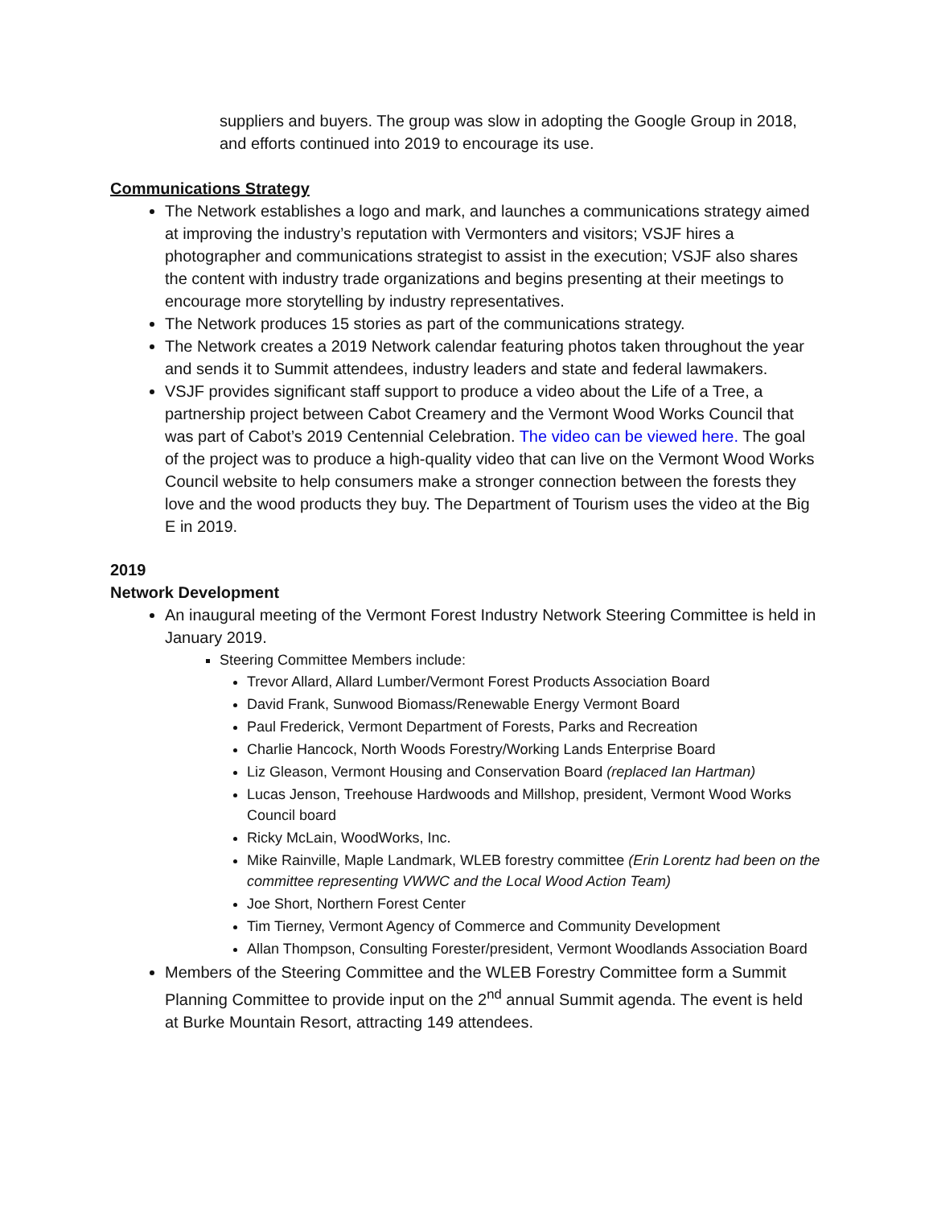suppliers and buyers. The group was slow in adopting the Google Group in 2018, and efforts continued into 2019 to encourage its use.
Communications Strategy
The Network establishes a logo and mark, and launches a communications strategy aimed at improving the industry’s reputation with Vermonters and visitors; VSJF hires a photographer and communications strategist to assist in the execution; VSJF also shares the content with industry trade organizations and begins presenting at their meetings to encourage more storytelling by industry representatives.
The Network produces 15 stories as part of the communications strategy.
The Network creates a 2019 Network calendar featuring photos taken throughout the year and sends it to Summit attendees, industry leaders and state and federal lawmakers.
VSJF provides significant staff support to produce a video about the Life of a Tree, a partnership project between Cabot Creamery and the Vermont Wood Works Council that was part of Cabot’s 2019 Centennial Celebration. The video can be viewed here. The goal of the project was to produce a high-quality video that can live on the Vermont Wood Works Council website to help consumers make a stronger connection between the forests they love and the wood products they buy. The Department of Tourism uses the video at the Big E in 2019.
2019
Network Development
An inaugural meeting of the Vermont Forest Industry Network Steering Committee is held in January 2019.
Steering Committee Members include:
Trevor Allard, Allard Lumber/Vermont Forest Products Association Board
David Frank, Sunwood Biomass/Renewable Energy Vermont Board
Paul Frederick, Vermont Department of Forests, Parks and Recreation
Charlie Hancock, North Woods Forestry/Working Lands Enterprise Board
Liz Gleason, Vermont Housing and Conservation Board (replaced Ian Hartman)
Lucas Jenson, Treehouse Hardwoods and Millshop, president, Vermont Wood Works Council board
Ricky McLain, WoodWorks, Inc.
Mike Rainville, Maple Landmark, WLEB forestry committee (Erin Lorentz had been on the committee representing VWWC and the Local Wood Action Team)
Joe Short, Northern Forest Center
Tim Tierney, Vermont Agency of Commerce and Community Development
Allan Thompson, Consulting Forester/president, Vermont Woodlands Association Board
Members of the Steering Committee and the WLEB Forestry Committee form a Summit Planning Committee to provide input on the 2<sup>nd</sup> annual Summit agenda. The event is held at Burke Mountain Resort, attracting 149 attendees.